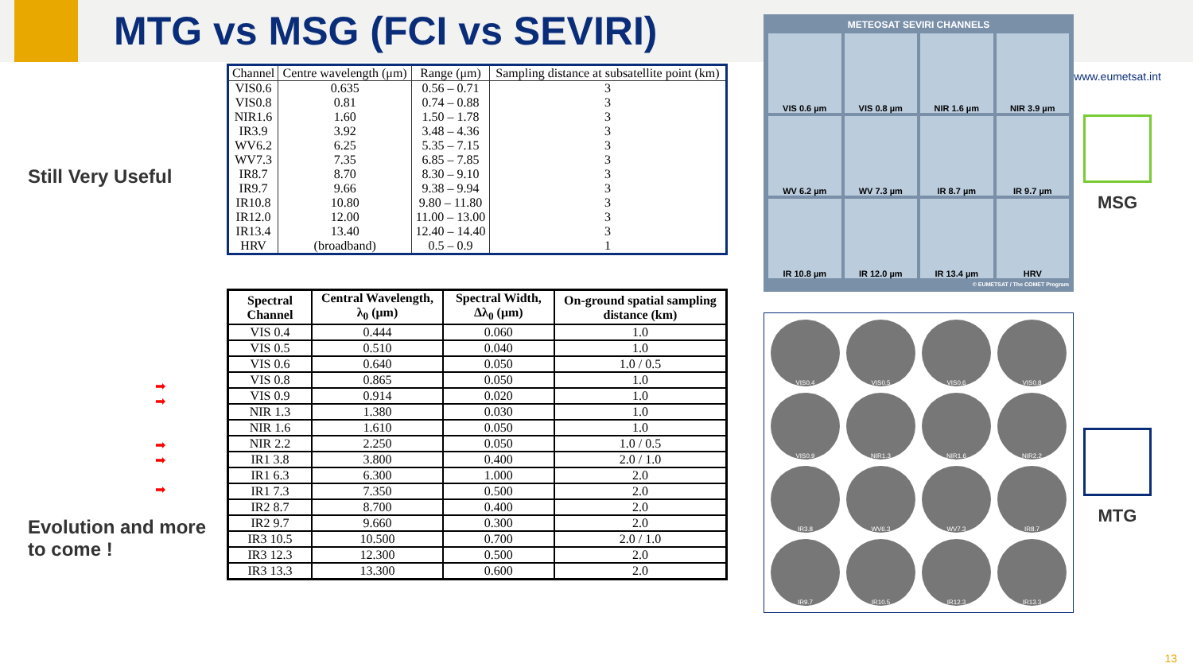MTG vs MSG (FCI vs SEVIRI)
Still Very Useful
➡
➡
➡
➡
➡
Evolution and more to come !
| Channel | Centre wavelength (μm) | Range (μm) | Sampling distance at subsatellite point (km) |
| --- | --- | --- | --- |
| VIS0.6 | 0.635 | 0.56 – 0.71 | 3 |
| VIS0.8 | 0.81 | 0.74 – 0.88 | 3 |
| NIR1.6 | 1.60 | 1.50 – 1.78 | 3 |
| IR3.9 | 3.92 | 3.48 – 4.36 | 3 |
| WV6.2 | 6.25 | 5.35 – 7.15 | 3 |
| WV7.3 | 7.35 | 6.85 – 7.85 | 3 |
| IR8.7 | 8.70 | 8.30 – 9.10 | 3 |
| IR9.7 | 9.66 | 9.38 – 9.94 | 3 |
| IR10.8 | 10.80 | 9.80 – 11.80 | 3 |
| IR12.0 | 12.00 | 11.00 – 13.00 | 3 |
| IR13.4 | 13.40 | 12.40 – 14.40 | 3 |
| HRV | (broadband) | 0.5 – 0.9 | 1 |
| Spectral Channel | Central Wavelength, λ<sub>0</sub> (μm) | Spectral Width, Δλ<sub>0</sub> (μm) | On-ground spatial sampling distance (km) |
| --- | --- | --- | --- |
| VIS 0.4 | 0.444 | 0.060 | 1.0 |
| VIS 0.5 | 0.510 | 0.040 | 1.0 |
| VIS 0.6 | 0.640 | 0.050 | 1.0 / 0.5 |
| VIS 0.8 | 0.865 | 0.050 | 1.0 |
| VIS 0.9 | 0.914 | 0.020 | 1.0 |
| NIR 1.3 | 1.380 | 0.030 | 1.0 |
| NIR 1.6 | 1.610 | 0.050 | 1.0 |
| NIR 2.2 | 2.250 | 0.050 | 1.0 / 0.5 |
| IR1 3.8 | 3.800 | 0.400 | 2.0 / 1.0 |
| IR1 6.3 | 6.300 | 1.000 | 2.0 |
| IR1 7.3 | 7.350 | 0.500 | 2.0 |
| IR2 8.7 | 8.700 | 0.400 | 2.0 |
| IR2 9.7 | 9.660 | 0.300 | 2.0 |
| IR3 10.5 | 10.500 | 0.700 | 2.0 / 1.0 |
| IR3 12.3 | 12.300 | 0.500 | 2.0 |
| IR3 13.3 | 13.300 | 0.600 | 2.0 |
METEOSAT SEVIRI CHANNELS
VIS 0.6 µm
VIS 0.8 µm
NIR 1.6 µm
NIR 3.9 µm
WV 6.2 µm
WV 7.3 µm
IR 8.7 µm
IR 9.7 µm
IR 10.8 µm
IR 12.0 µm
IR 13.4 µm
HRV
© EUMETSAT / The COMET Program
VIS0.4
VIS0.5
VIS0.6
VIS0.8
VIS0.9
NIR1.3
NIR1.6
NIR2.2
IR3.8
WV6.3
WV7.3
IR8.7
IR9.7
IR10.5
IR12.3
IR13.3
www.eumetsat.int
MSG
MTG
13